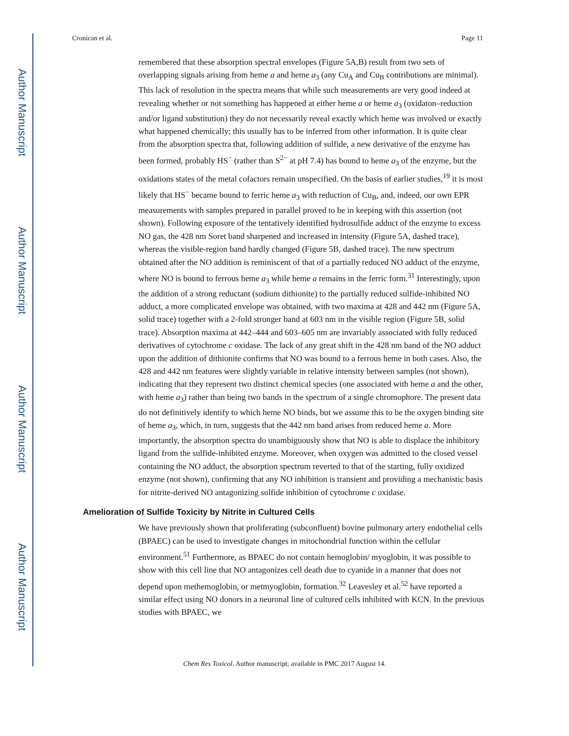Author Manuscript
Author Manuscript
Author Manuscript
Author Manuscript
Cronican et al. Page 11
remembered that these absorption spectral envelopes (Figure 5A,B) result from two sets of overlapping signals arising from heme a and heme a<sub>3</sub> (any Cu<sub>A</sub> and Cu<sub>B</sub> contributions are minimal). This lack of resolution in the spectra means that while such measurements are very good indeed at revealing whether or not something has happened at either heme a or heme a<sub>3</sub> (oxidaton–reduction and/or ligand substitution) they do not necessarily reveal exactly which heme was involved or exactly what happened chemically; this usually has to be inferred from other information. It is quite clear from the absorption spectra that, following addition of sulfide, a new derivative of the enzyme has been formed, probably HS<sup>−</sup> (rather than S<sup>2−</sup> at pH 7.4) has bound to heme a<sub>3</sub> of the enzyme, but the oxidations states of the metal cofactors remain unspecified. On the basis of earlier studies,<sup>19</sup> it is most likely that HS<sup>−</sup> became bound to ferric heme a<sub>3</sub> with reduction of Cu<sub>B</sub>, and, indeed, our own EPR measurements with samples prepared in parallel proved to be in keeping with this assertion (not shown). Following exposure of the tentatively identified hydrosulfide adduct of the enzyme to excess NO gas, the 428 nm Soret band sharpened and increased in intensity (Figure 5A, dashed trace), whereas the visible-region band hardly changed (Figure 5B, dashed trace). The new spectrum obtained after the NO addition is reminiscent of that of a partially reduced NO adduct of the enzyme, where NO is bound to ferrous heme a<sub>3</sub> while heme a remains in the ferric form.<sup>31</sup> Interestingly, upon the addition of a strong reductant (sodium dithionite) to the partially reduced sulfide-inhibited NO adduct, a more complicated envelope was obtained, with two maxima at 428 and 442 nm (Figure 5A, solid trace) together with a 2-fold stronger band at 603 nm in the visible region (Figure 5B, solid trace). Absorption maxima at 442–444 and 603–605 nm are invariably associated with fully reduced derivatives of cytochrome c oxidase. The lack of any great shift in the 428 nm band of the NO adduct upon the addition of dithionite confirms that NO was bound to a ferrous heme in both cases. Also, the 428 and 442 nm features were slightly variable in relative intensity between samples (not shown), indicating that they represent two distinct chemical species (one associated with heme a and the other, with heme a<sub>3</sub>) rather than being two bands in the spectrum of a single chromophore. The present data do not definitively identify to which heme NO binds, but we assume this to be the oxygen binding site of heme a<sub>3</sub>, which, in turn, suggests that the 442 nm band arises from reduced heme a. More importantly, the absorption spectra do unambiguously show that NO is able to displace the inhibitory ligand from the sulfide-inhibited enzyme. Moreover, when oxygen was admitted to the closed vessel containing the NO adduct, the absorption spectrum reverted to that of the starting, fully oxidized enzyme (not shown), confirming that any NO inhibition is transient and providing a mechanistic basis for nitrite-derived NO antagonizing sulfide inhibition of cytochrome c oxidase.
Amelioration of Sulfide Toxicity by Nitrite in Cultured Cells
We have previously shown that proliferating (subconfluent) bovine pulmonary artery endothelial cells (BPAEC) can be used to investigate changes in mitochondrial function within the cellular environment.<sup>51</sup> Furthermore, as BPAEC do not contain hemoglobin/ myoglobin, it was possible to show with this cell line that NO antagonizes cell death due to cyanide in a manner that does not depend upon methemoglobin, or metmyoglobin, formation.<sup>32</sup> Leavesley et al.<sup>52</sup> have reported a similar effect using NO donors in a neuronal line of cultured cells inhibited with KCN. In the previous studies with BPAEC, we
Chem Res Toxicol. Author manuscript; available in PMC 2017 August 14.